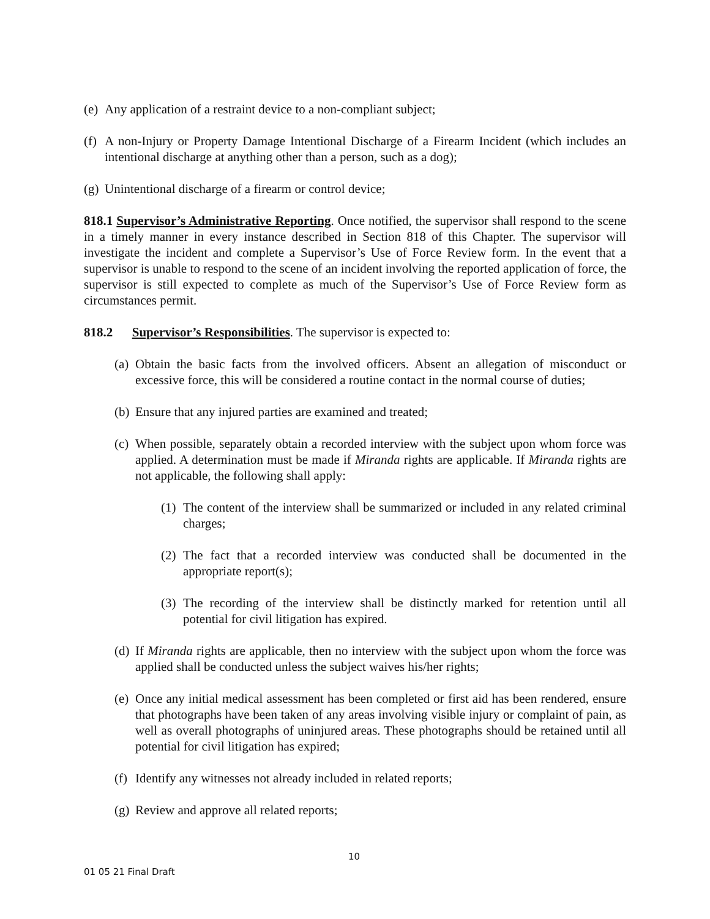(e) Any application of a restraint device to a non-compliant subject;
(f) A non-Injury or Property Damage Intentional Discharge of a Firearm Incident (which includes an intentional discharge at anything other than a person, such as a dog);
(g) Unintentional discharge of a firearm or control device;
818.1 Supervisor’s Administrative Reporting. Once notified, the supervisor shall respond to the scene in a timely manner in every instance described in Section 818 of this Chapter. The supervisor will investigate the incident and complete a Supervisor’s Use of Force Review form. In the event that a supervisor is unable to respond to the scene of an incident involving the reported application of force, the supervisor is still expected to complete as much of the Supervisor’s Use of Force Review form as circumstances permit.
818.2 Supervisor’s Responsibilities. The supervisor is expected to:
(a) Obtain the basic facts from the involved officers. Absent an allegation of misconduct or excessive force, this will be considered a routine contact in the normal course of duties;
(b) Ensure that any injured parties are examined and treated;
(c) When possible, separately obtain a recorded interview with the subject upon whom force was applied. A determination must be made if Miranda rights are applicable. If Miranda rights are not applicable, the following shall apply:
(1) The content of the interview shall be summarized or included in any related criminal charges;
(2) The fact that a recorded interview was conducted shall be documented in the appropriate report(s);
(3) The recording of the interview shall be distinctly marked for retention until all potential for civil litigation has expired.
(d) If Miranda rights are applicable, then no interview with the subject upon whom the force was applied shall be conducted unless the subject waives his/her rights;
(e) Once any initial medical assessment has been completed or first aid has been rendered, ensure that photographs have been taken of any areas involving visible injury or complaint of pain, as well as overall photographs of uninjured areas. These photographs should be retained until all potential for civil litigation has expired;
(f) Identify any witnesses not already included in related reports;
(g) Review and approve all related reports;
10
01 05 21 Final Draft